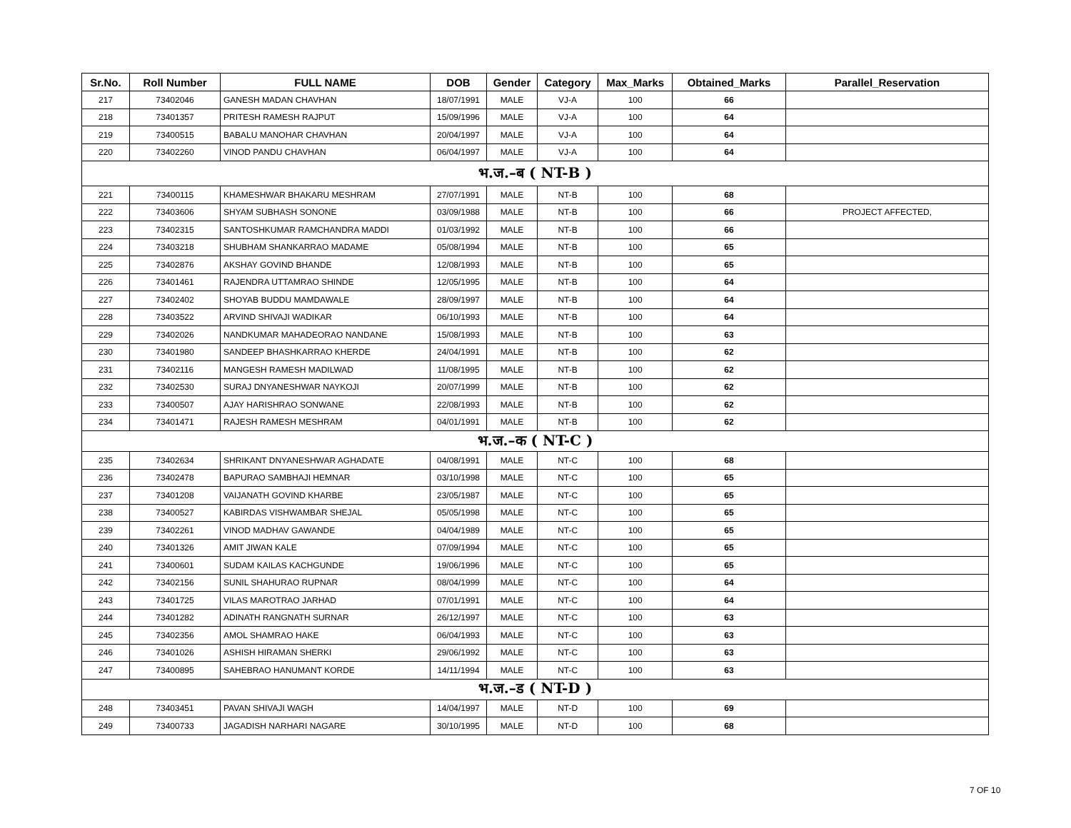| Sr.No. | Roll Number | FULL NAME | DOB | Gender | Category | Max_Marks | Obtained_Marks | Parallel_Reservation |
| --- | --- | --- | --- | --- | --- | --- | --- | --- |
| 217 | 73402046 | GANESH MADAN CHAVHAN | 18/07/1991 | MALE | VJ-A | 100 | 66 | |
| 218 | 73401357 | PRITESH RAMESH RAJPUT | 15/09/1996 | MALE | VJ-A | 100 | 64 | |
| 219 | 73400515 | BABALU MANOHAR CHAVHAN | 20/04/1997 | MALE | VJ-A | 100 | 64 | |
| 220 | 73402260 | VINOD PANDU CHAVHAN | 06/04/1997 | MALE | VJ-A | 100 | 64 | |
| भ.ज.–ब ( NT-B ) | | | | | | | | |
| 221 | 73400115 | KHAMESHWAR BHAKARU MESHRAM | 27/07/1991 | MALE | NT-B | 100 | 68 | |
| 222 | 73403606 | SHYAM SUBHASH SONONE | 03/09/1988 | MALE | NT-B | 100 | 66 | PROJECT AFFECTED, |
| 223 | 73402315 | SANTOSHKUMAR RAMCHANDRA MADDI | 01/03/1992 | MALE | NT-B | 100 | 66 | |
| 224 | 73403218 | SHUBHAM SHANKARRAO MADAME | 05/08/1994 | MALE | NT-B | 100 | 65 | |
| 225 | 73402876 | AKSHAY GOVIND BHANDE | 12/08/1993 | MALE | NT-B | 100 | 65 | |
| 226 | 73401461 | RAJENDRA UTTAMRAO SHINDE | 12/05/1995 | MALE | NT-B | 100 | 64 | |
| 227 | 73402402 | SHOYAB BUDDU MAMDAWALE | 28/09/1997 | MALE | NT-B | 100 | 64 | |
| 228 | 73403522 | ARVIND SHIVAJI WADIKAR | 06/10/1993 | MALE | NT-B | 100 | 64 | |
| 229 | 73402026 | NANDKUMAR MAHADEORAO NANDANE | 15/08/1993 | MALE | NT-B | 100 | 63 | |
| 230 | 73401980 | SANDEEP BHASHKARRAO KHERDE | 24/04/1991 | MALE | NT-B | 100 | 62 | |
| 231 | 73402116 | MANGESH RAMESH MADILWAD | 11/08/1995 | MALE | NT-B | 100 | 62 | |
| 232 | 73402530 | SURAJ DNYANESHWAR NAYKOJI | 20/07/1999 | MALE | NT-B | 100 | 62 | |
| 233 | 73400507 | AJAY HARISHRAO SONWANE | 22/08/1993 | MALE | NT-B | 100 | 62 | |
| 234 | 73401471 | RAJESH RAMESH MESHRAM | 04/01/1991 | MALE | NT-B | 100 | 62 | |
| भ.ज.–क ( NT-C ) | | | | | | | | |
| 235 | 73402634 | SHRIKANT DNYANESHWAR AGHADATE | 04/08/1991 | MALE | NT-C | 100 | 68 | |
| 236 | 73402478 | BAPURAO SAMBHAJI HEMNAR | 03/10/1998 | MALE | NT-C | 100 | 65 | |
| 237 | 73401208 | VAIJANATH GOVIND KHARBE | 23/05/1987 | MALE | NT-C | 100 | 65 | |
| 238 | 73400527 | KABIRDAS VISHWAMBAR SHEJAL | 05/05/1998 | MALE | NT-C | 100 | 65 | |
| 239 | 73402261 | VINOD MADHAV GAWANDE | 04/04/1989 | MALE | NT-C | 100 | 65 | |
| 240 | 73401326 | AMIT JIWAN KALE | 07/09/1994 | MALE | NT-C | 100 | 65 | |
| 241 | 73400601 | SUDAM KAILAS KACHGUNDE | 19/06/1996 | MALE | NT-C | 100 | 65 | |
| 242 | 73402156 | SUNIL SHAHURAO RUPNAR | 08/04/1999 | MALE | NT-C | 100 | 64 | |
| 243 | 73401725 | VILAS MAROTRAO JARHAD | 07/01/1991 | MALE | NT-C | 100 | 64 | |
| 244 | 73401282 | ADINATH RANGNATH SURNAR | 26/12/1997 | MALE | NT-C | 100 | 63 | |
| 245 | 73402356 | AMOL SHAMRAO HAKE | 06/04/1993 | MALE | NT-C | 100 | 63 | |
| 246 | 73401026 | ASHISH HIRAMAN SHERKI | 29/06/1992 | MALE | NT-C | 100 | 63 | |
| 247 | 73400895 | SAHEBRAO HANUMANT KORDE | 14/11/1994 | MALE | NT-C | 100 | 63 | |
| भ.ज.–ड ( NT-D ) | | | | | | | | |
| 248 | 73403451 | PAVAN SHIVAJI WAGH | 14/04/1997 | MALE | NT-D | 100 | 69 | |
| 249 | 73400733 | JAGADISH NARHARI NAGARE | 30/10/1995 | MALE | NT-D | 100 | 68 | |
7 OF 10